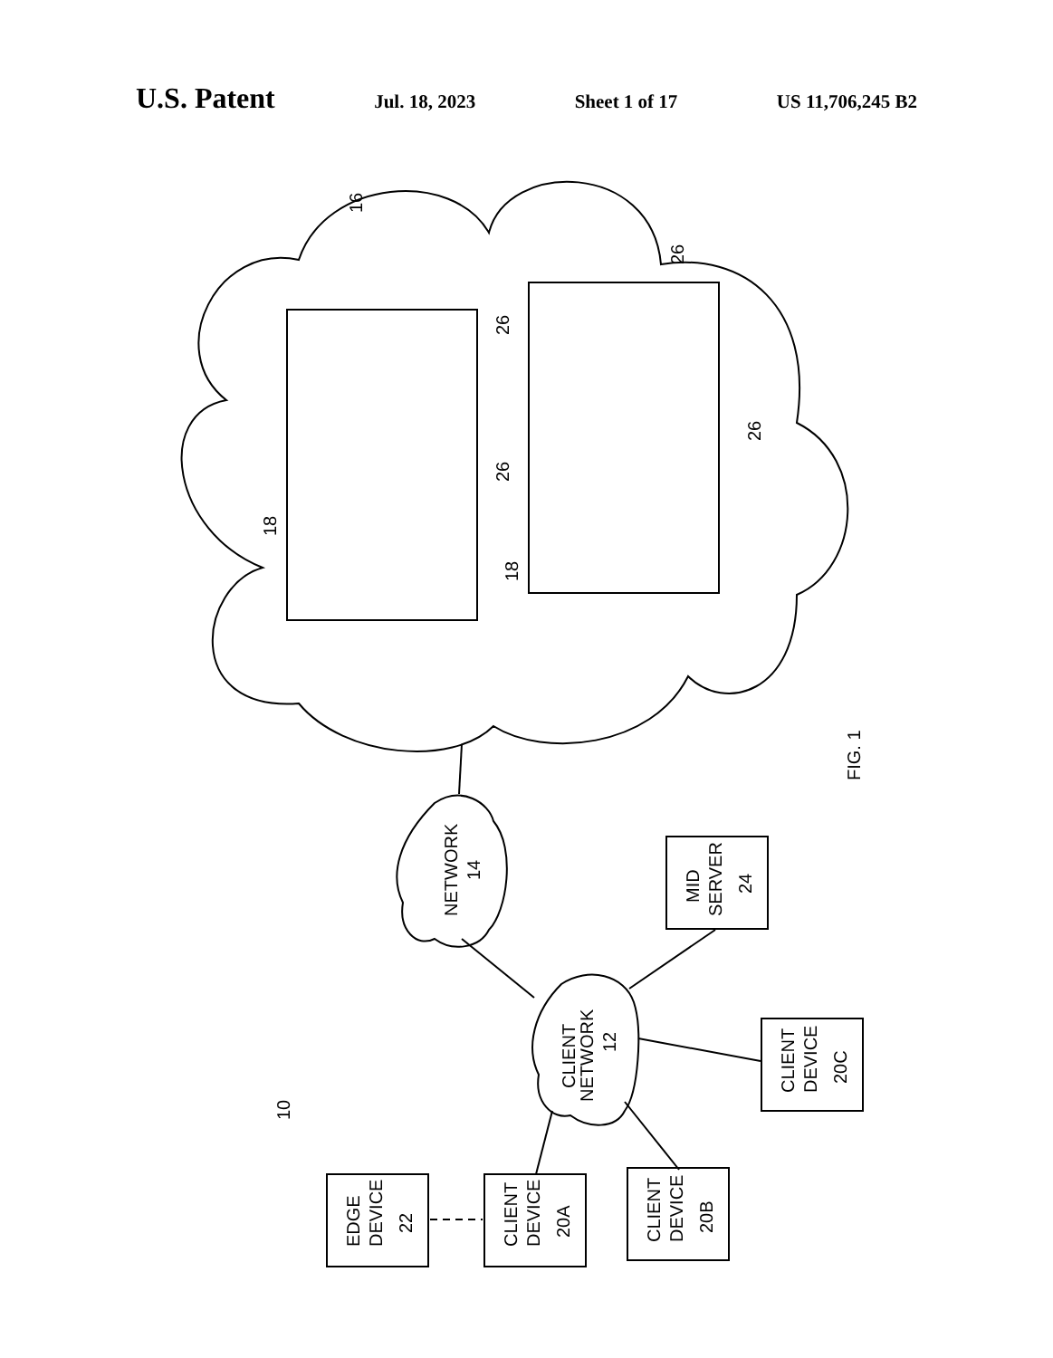U.S. Patent Jul. 18, 2023 Sheet 1 of 17 US 11,706,245 B2
16
18
18
26
26
26
26
10
FIG. 1
NETWORK
14
CLIENT
NETWORK
12
MID
SERVER
24
CLIENT
DEVICE
20C
CLIENT
DEVICE
20A
CLIENT
DEVICE
20B
EDGE
DEVICE
22